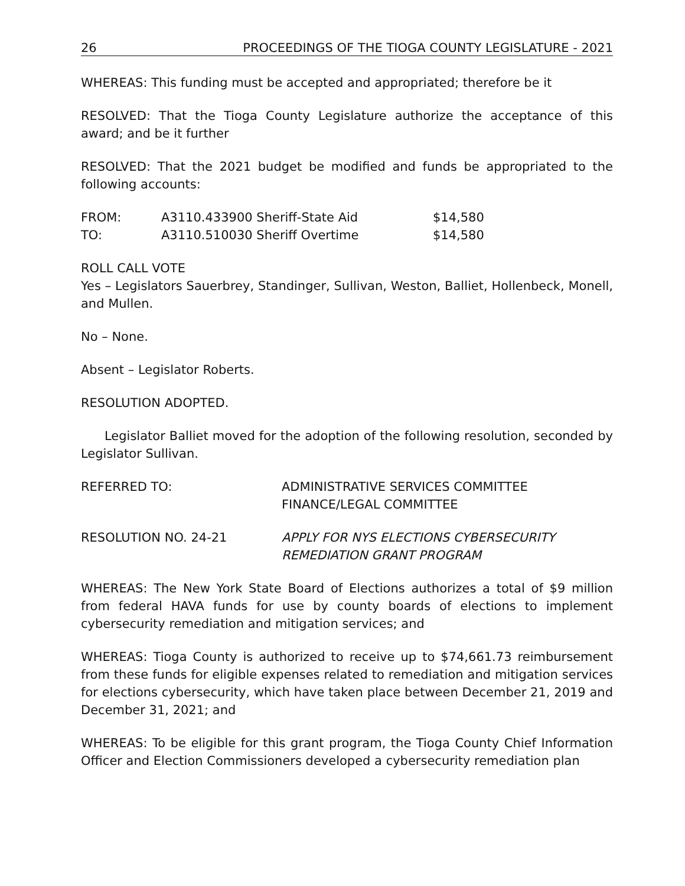26 PROCEEDINGS OF THE TIOGA COUNTY LEGISLATURE - 2021
WHEREAS: This funding must be accepted and appropriated; therefore be it
RESOLVED: That the Tioga County Legislature authorize the acceptance of this award; and be it further
RESOLVED: That the 2021 budget be modified and funds be appropriated to the following accounts:
| FROM: | A3110.433900 Sheriff-State Aid | $14,580 |
| TO: | A3110.510030 Sheriff Overtime | $14,580 |
ROLL CALL VOTE
Yes – Legislators Sauerbrey, Standinger, Sullivan, Weston, Balliet, Hollenbeck, Monell, and Mullen.
No – None.
Absent – Legislator Roberts.
RESOLUTION ADOPTED.
Legislator Balliet moved for the adoption of the following resolution, seconded by Legislator Sullivan.
| REFERRED TO: | ADMINISTRATIVE SERVICES COMMITTEE FINANCE/LEGAL COMMITTEE |
| RESOLUTION NO. 24-21 | APPLY FOR NYS ELECTIONS CYBERSECURITY REMEDIATION GRANT PROGRAM |
WHEREAS: The New York State Board of Elections authorizes a total of $9 million from federal HAVA funds for use by county boards of elections to implement cybersecurity remediation and mitigation services; and
WHEREAS: Tioga County is authorized to receive up to $74,661.73 reimbursement from these funds for eligible expenses related to remediation and mitigation services for elections cybersecurity, which have taken place between December 21, 2019 and December 31, 2021; and
WHEREAS: To be eligible for this grant program, the Tioga County Chief Information Officer and Election Commissioners developed a cybersecurity remediation plan